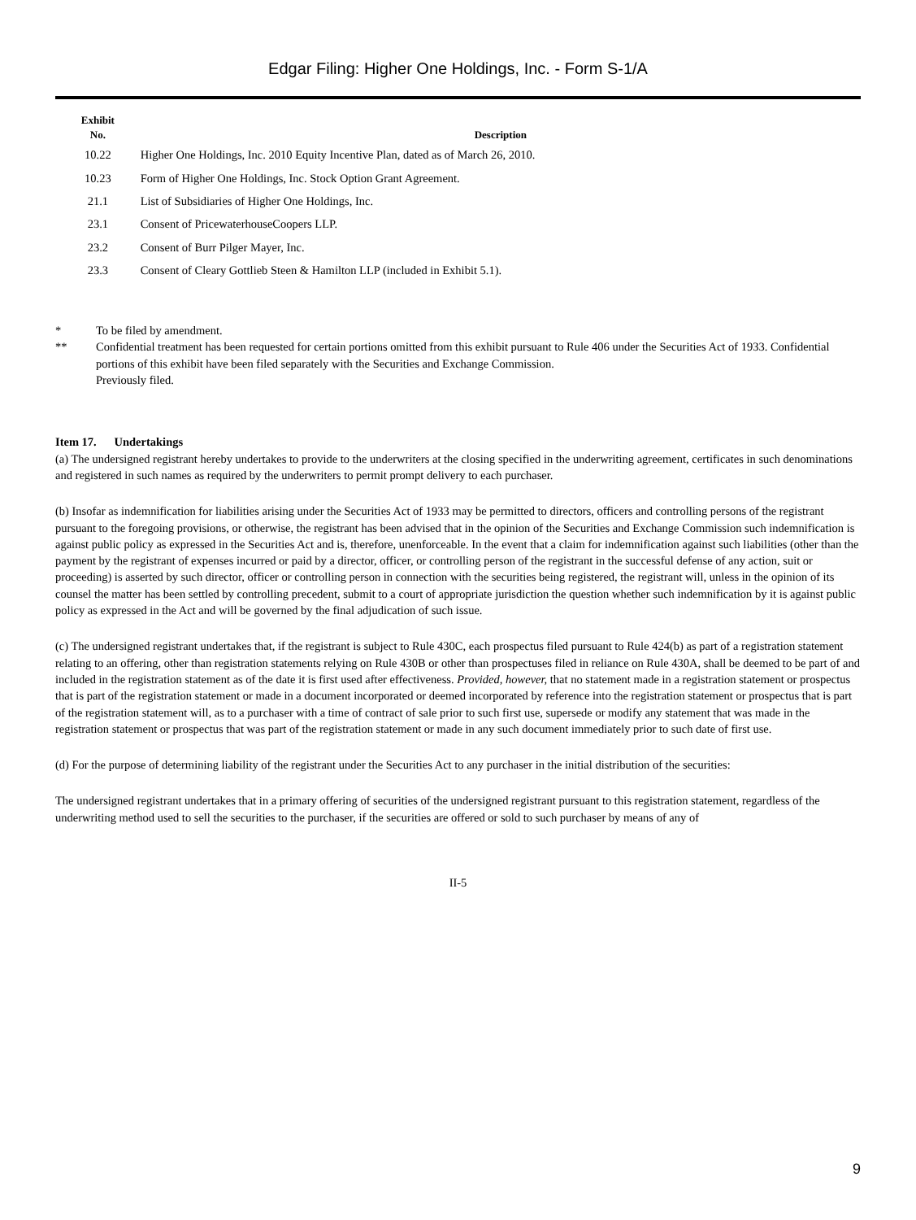Edgar Filing: Higher One Holdings, Inc. - Form S-1/A
| Exhibit No. | Description |
| --- | --- |
| 10.22 | Higher One Holdings, Inc. 2010 Equity Incentive Plan, dated as of March 26, 2010. |
| 10.23 | Form of Higher One Holdings, Inc. Stock Option Grant Agreement. |
| 21.1 | List of Subsidiaries of Higher One Holdings, Inc. |
| 23.1 | Consent of PricewaterhouseCoopers LLP. |
| 23.2 | Consent of Burr Pilger Mayer, Inc. |
| 23.3 | Consent of Cleary Gottlieb Steen & Hamilton LLP (included in Exhibit 5.1). |
* To be filed by amendment.
** Confidential treatment has been requested for certain portions omitted from this exhibit pursuant to Rule 406 under the Securities Act of 1933. Confidential portions of this exhibit have been filed separately with the Securities and Exchange Commission.
Previously filed.
Item 17. Undertakings
(a) The undersigned registrant hereby undertakes to provide to the underwriters at the closing specified in the underwriting agreement, certificates in such denominations and registered in such names as required by the underwriters to permit prompt delivery to each purchaser.
(b) Insofar as indemnification for liabilities arising under the Securities Act of 1933 may be permitted to directors, officers and controlling persons of the registrant pursuant to the foregoing provisions, or otherwise, the registrant has been advised that in the opinion of the Securities and Exchange Commission such indemnification is against public policy as expressed in the Securities Act and is, therefore, unenforceable. In the event that a claim for indemnification against such liabilities (other than the payment by the registrant of expenses incurred or paid by a director, officer, or controlling person of the registrant in the successful defense of any action, suit or proceeding) is asserted by such director, officer or controlling person in connection with the securities being registered, the registrant will, unless in the opinion of its counsel the matter has been settled by controlling precedent, submit to a court of appropriate jurisdiction the question whether such indemnification by it is against public policy as expressed in the Act and will be governed by the final adjudication of such issue.
(c) The undersigned registrant undertakes that, if the registrant is subject to Rule 430C, each prospectus filed pursuant to Rule 424(b) as part of a registration statement relating to an offering, other than registration statements relying on Rule 430B or other than prospectuses filed in reliance on Rule 430A, shall be deemed to be part of and included in the registration statement as of the date it is first used after effectiveness. Provided, however, that no statement made in a registration statement or prospectus that is part of the registration statement or made in a document incorporated or deemed incorporated by reference into the registration statement or prospectus that is part of the registration statement will, as to a purchaser with a time of contract of sale prior to such first use, supersede or modify any statement that was made in the registration statement or prospectus that was part of the registration statement or made in any such document immediately prior to such date of first use.
(d) For the purpose of determining liability of the registrant under the Securities Act to any purchaser in the initial distribution of the securities:
The undersigned registrant undertakes that in a primary offering of securities of the undersigned registrant pursuant to this registration statement, regardless of the underwriting method used to sell the securities to the purchaser, if the securities are offered or sold to such purchaser by means of any of
II-5
9